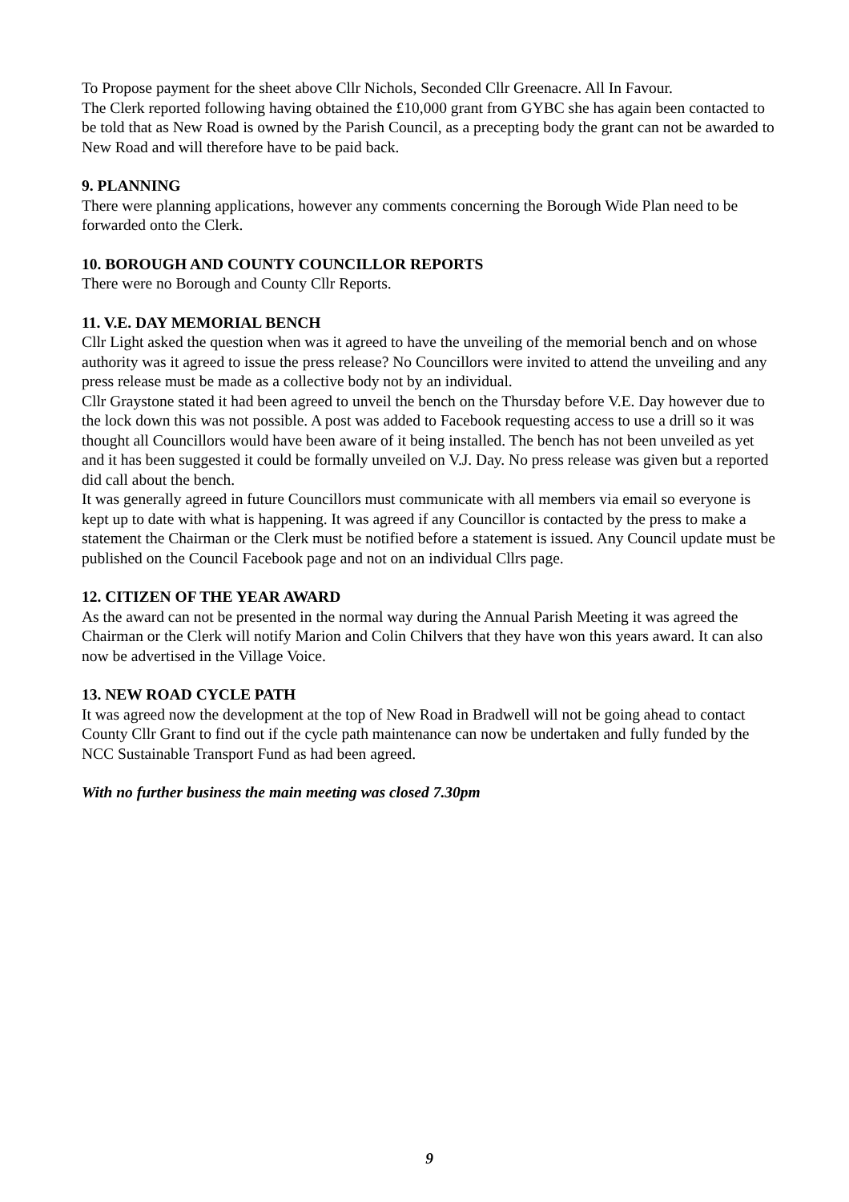To Propose payment for the sheet above Cllr Nichols, Seconded Cllr Greenacre. All In Favour.
The Clerk reported following having obtained the £10,000 grant from GYBC she has again been contacted to be told that as New Road is owned by the Parish Council, as a precepting body the grant can not be awarded to New Road and will therefore have to be paid back.
9. PLANNING
There were planning applications, however any comments concerning the Borough Wide Plan need to be forwarded onto the Clerk.
10. BOROUGH AND COUNTY COUNCILLOR REPORTS
There were no Borough and County Cllr Reports.
11. V.E. DAY MEMORIAL BENCH
Cllr Light asked the question when was it agreed to have the unveiling of the memorial bench and on whose authority was it agreed to issue the press release? No Councillors were invited to attend the unveiling and any press release must be made as a collective body not by an individual.
Cllr Graystone stated it had been agreed to unveil the bench on the Thursday before V.E. Day however due to the lock down this was not possible. A post was added to Facebook requesting access to use a drill so it was thought all Councillors would have been aware of it being installed. The bench has not been unveiled as yet and it has been suggested it could be formally unveiled on V.J. Day. No press release was given but a reported did call about the bench.
It was generally agreed in future Councillors must communicate with all members via email so everyone is kept up to date with what is happening. It was agreed if any Councillor is contacted by the press to make a statement the Chairman or the Clerk must be notified before a statement is issued. Any Council update must be published on the Council Facebook page and not on an individual Cllrs page.
12. CITIZEN OF THE YEAR AWARD
As the award can not be presented in the normal way during the Annual Parish Meeting it was agreed the Chairman or the Clerk will notify Marion and Colin Chilvers that they have won this years award. It can also now be advertised in the Village Voice.
13. NEW ROAD CYCLE PATH
It was agreed now the development at the top of New Road in Bradwell will not be going ahead to contact County Cllr Grant to find out if the cycle path maintenance can now be undertaken and fully funded by the NCC Sustainable Transport Fund as had been agreed.
With no further business the main meeting was closed 7.30pm
9